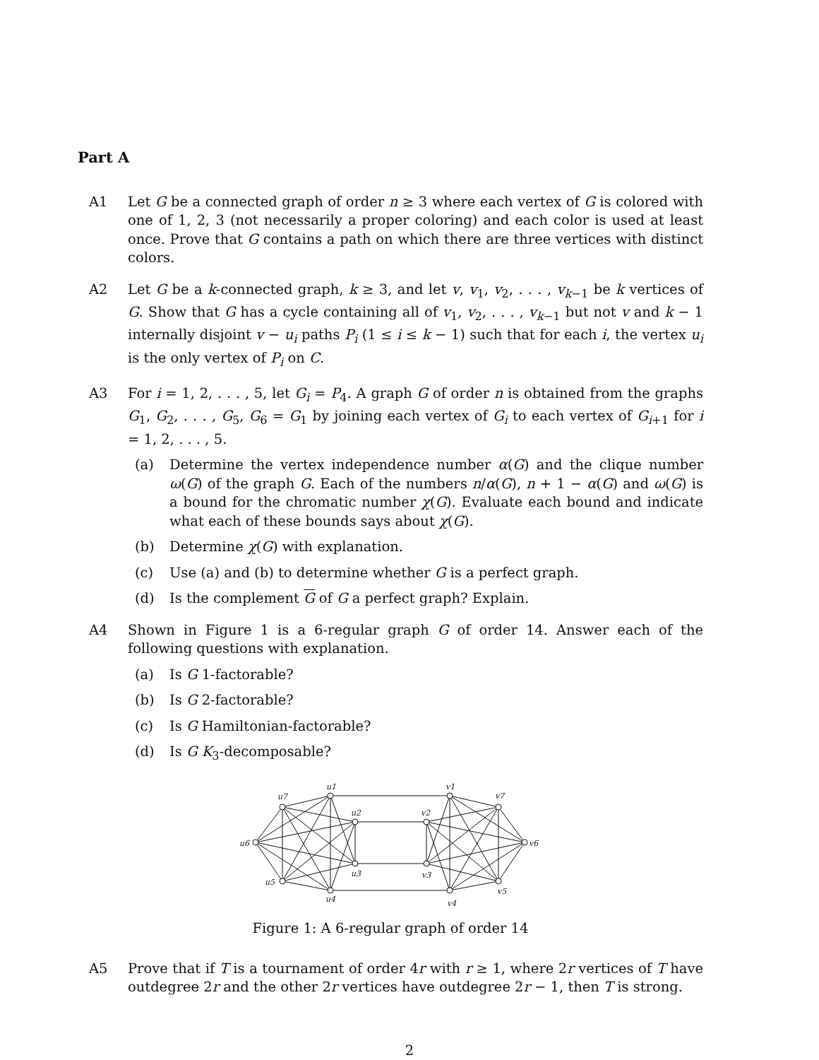Part A
A1 Let G be a connected graph of order n ≥ 3 where each vertex of G is colored with one of 1, 2, 3 (not necessarily a proper coloring) and each color is used at least once. Prove that G contains a path on which there are three vertices with distinct colors.
A2 Let G be a k-connected graph, k ≥ 3, and let v, v<sub>1</sub>, v<sub>2</sub>, . . . , v<sub>k−1</sub> be k vertices of G. Show that G has a cycle containing all of v<sub>1</sub>, v<sub>2</sub>, . . . , v<sub>k−1</sub> but not v and k − 1 internally disjoint v − u<sub>i</sub> paths P<sub>i</sub> (1 ≤ i ≤ k − 1) such that for each i, the vertex u<sub>i</sub> is the only vertex of P<sub>i</sub> on C.
A3 For i = 1, 2, . . . , 5, let G<sub>i</sub> = P<sub>4</sub>. A graph G of order n is obtained from the graphs G<sub>1</sub>, G<sub>2</sub>, . . . , G<sub>5</sub>, G<sub>6</sub> = G<sub>1</sub> by joining each vertex of G<sub>i</sub> to each vertex of G<sub>i+1</sub> for i = 1, 2, . . . , 5.
(a) Determine the vertex independence number α(G) and the clique number ω(G) of the graph G. Each of the numbers n/α(G), n + 1 − α(G) and ω(G) is a bound for the chromatic number χ(G). Evaluate each bound and indicate what each of these bounds says about χ(G).
(b) Determine χ(G) with explanation.
(c) Use (a) and (b) to determine whether G is a perfect graph.
(d) Is the complement G of G a perfect graph? Explain.
A4 Shown in Figure 1 is a 6-regular graph G of order 14. Answer each of the following questions with explanation.
(a) Is G 1-factorable?
(b) Is G 2-factorable?
(c) Is G Hamiltonian-factorable?
(d) Is G K<sub>3</sub>-decomposable?
u1
u7
u6
u5
u4
u2
u3
v1
v7
v6
v5
v4
v2
v3
Figure 1: A 6-regular graph of order 14
A5 Prove that if T is a tournament of order 4r with r ≥ 1, where 2r vertices of T have outdegree 2r and the other 2r vertices have outdegree 2r − 1, then T is strong.
2